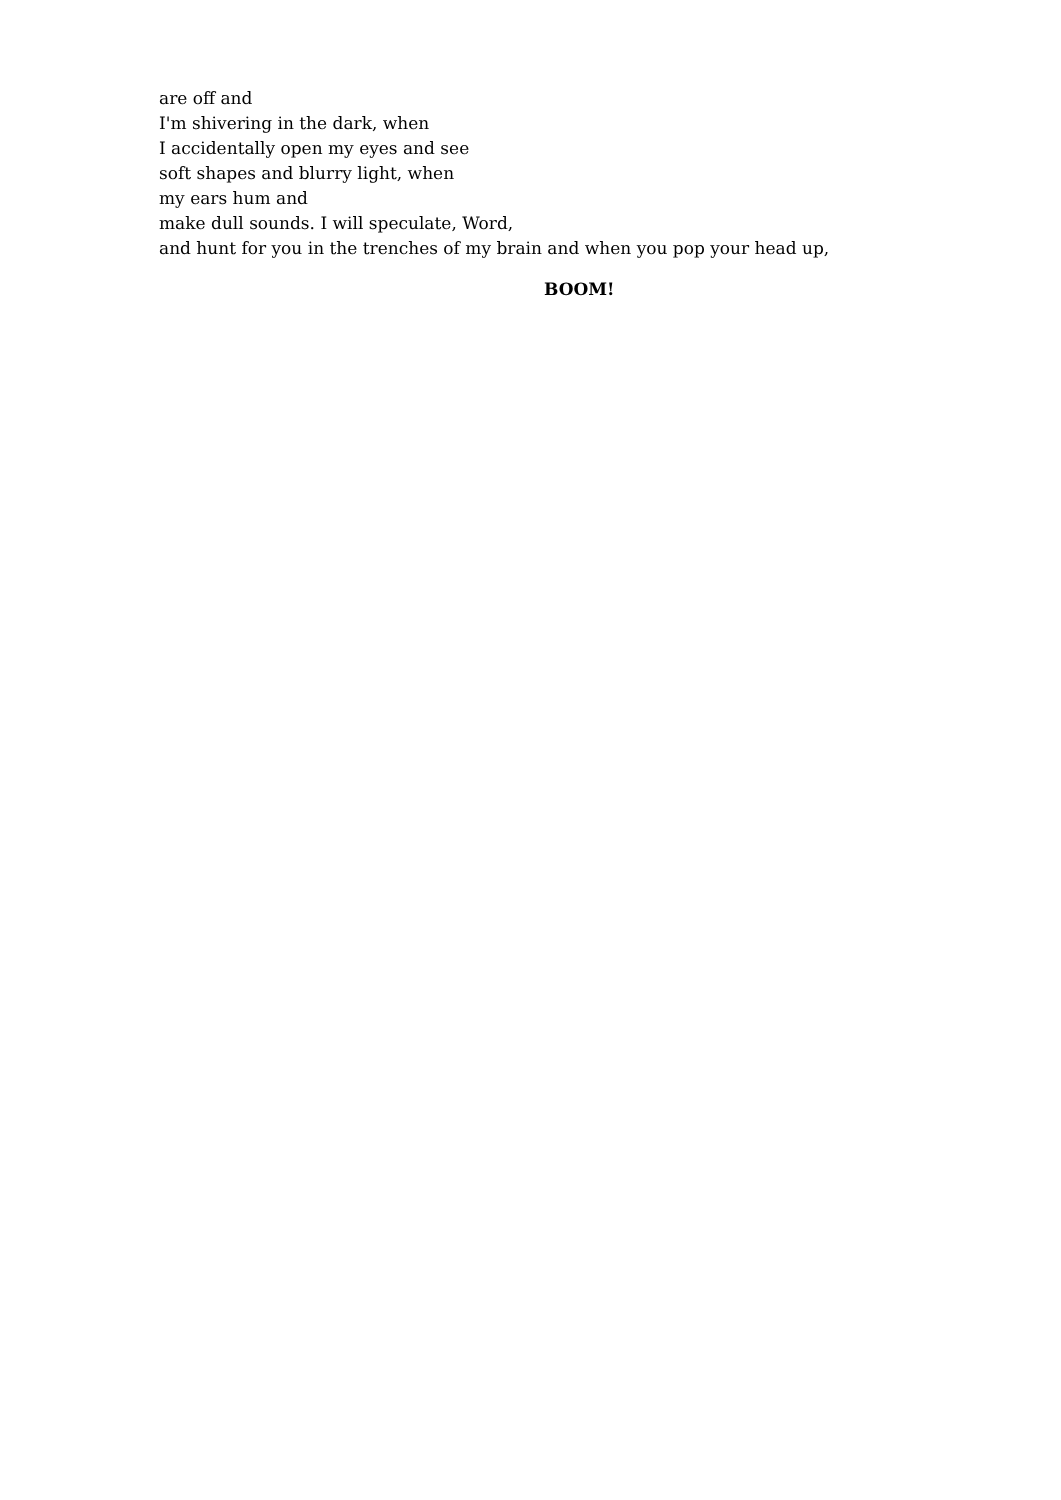are off and
I'm shivering in the dark, when
I accidentally open my eyes and see
soft shapes and blurry light, when
my ears hum and
make dull sounds. I will speculate, Word,
and hunt for you in the trenches of my brain and when you pop your head up,
BOOM!